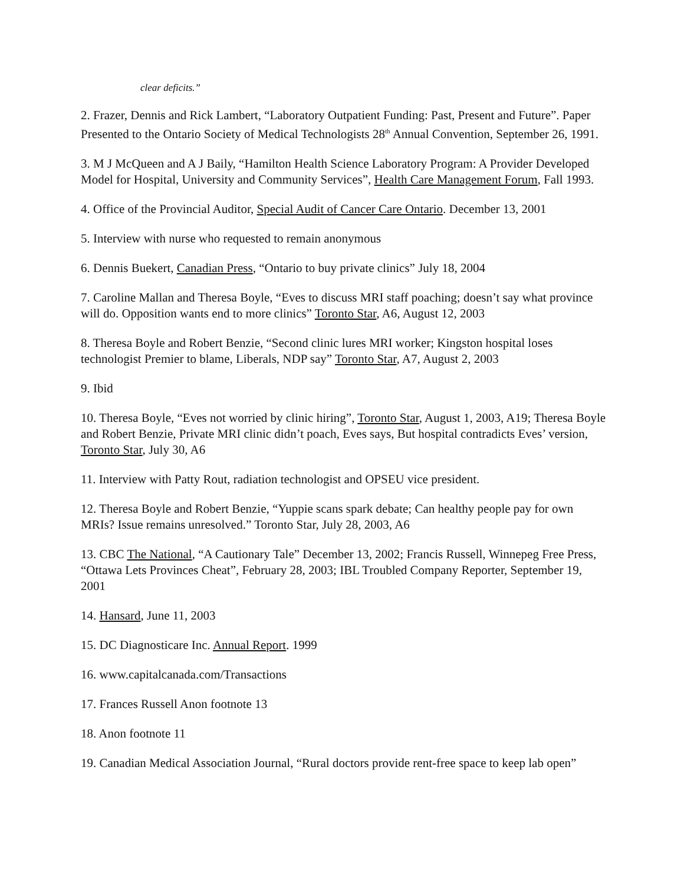clear deficits.”
2. Frazer, Dennis and Rick Lambert, “Laboratory Outpatient Funding: Past, Present and Future”. Paper Presented to the Ontario Society of Medical Technologists 28<sup>th</sup> Annual Convention, September 26, 1991.
3. M J McQueen and A J Baily, “Hamilton Health Science Laboratory Program: A Provider Developed Model for Hospital, University and Community Services”, Health Care Management Forum, Fall 1993.
4. Office of the Provincial Auditor, Special Audit of Cancer Care Ontario. December 13, 2001
5. Interview with nurse who requested to remain anonymous
6. Dennis Buekert, Canadian Press, “Ontario to buy private clinics” July 18, 2004
7. Caroline Mallan and Theresa Boyle, “Eves to discuss MRI staff poaching; doesn’t say what province will do. Opposition wants end to more clinics” Toronto Star, A6, August 12, 2003
8. Theresa Boyle and Robert Benzie, “Second clinic lures MRI worker; Kingston hospital loses technologist Premier to blame, Liberals, NDP say” Toronto Star, A7, August 2, 2003
9. Ibid
10. Theresa Boyle, “Eves not worried by clinic hiring”, Toronto Star, August 1, 2003, A19; Theresa Boyle and Robert Benzie, Private MRI clinic didn’t poach, Eves says, But hospital contradicts Eves’ version, Toronto Star, July 30, A6
11. Interview with Patty Rout, radiation technologist and OPSEU vice president.
12. Theresa Boyle and Robert Benzie, “Yuppie scans spark debate; Can healthy people pay for own MRIs? Issue remains unresolved.” Toronto Star, July 28, 2003, A6
13. CBC The National, “A Cautionary Tale” December 13, 2002; Francis Russell, Winnepeg Free Press, “Ottawa Lets Provinces Cheat”, February 28, 2003; IBL Troubled Company Reporter, September 19, 2001
14. Hansard, June 11, 2003
15. DC Diagnosticare Inc. Annual Report. 1999
16. www.capitalcanada.com/Transactions
17. Frances Russell Anon footnote 13
18. Anon footnote 11
19. Canadian Medical Association Journal, “Rural doctors provide rent-free space to keep lab open”